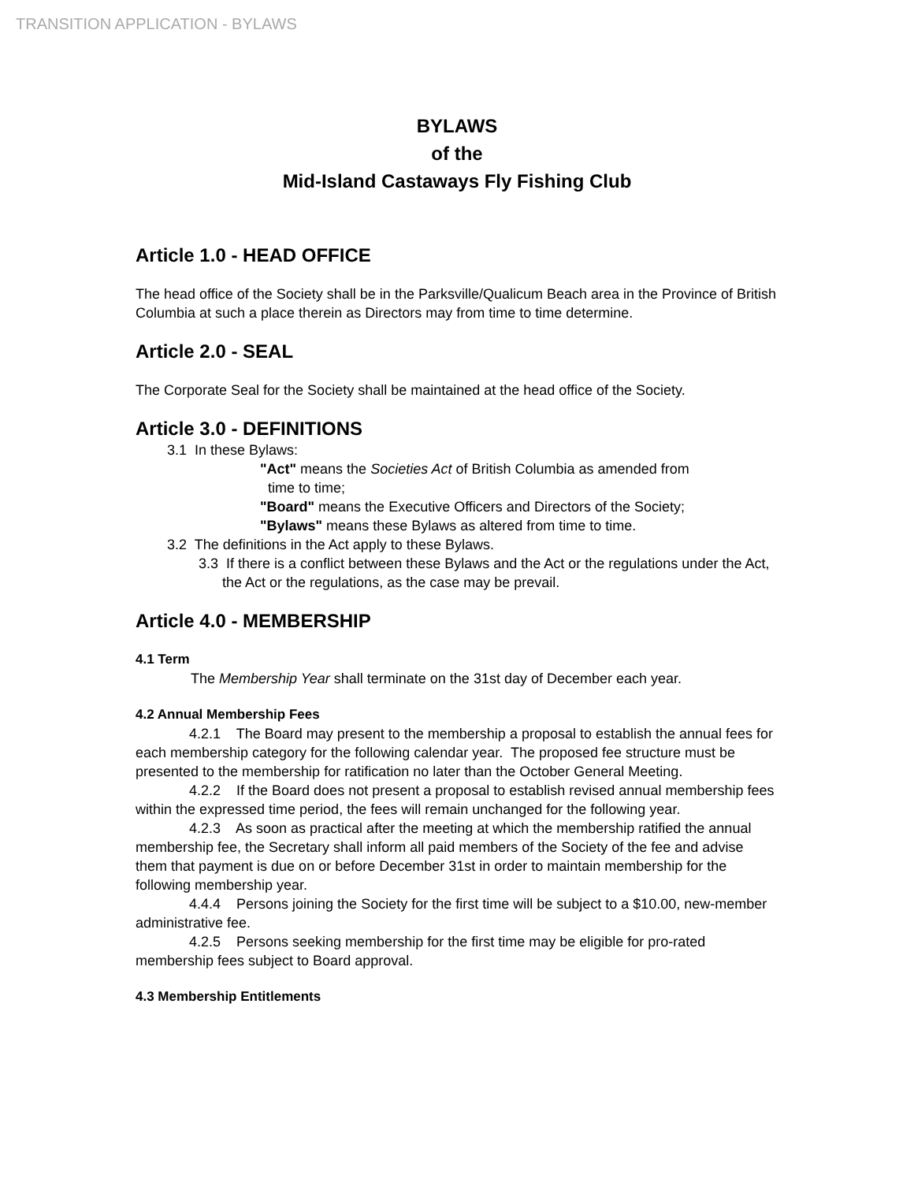TRANSITION APPLICATION - BYLAWS
BYLAWS
of the
Mid-Island Castaways Fly Fishing Club
Article 1.0 - HEAD OFFICE
The head office of the Society shall be in the Parksville/Qualicum Beach area in the Province of British Columbia at such a place therein as Directors may from time to time determine.
Article 2.0 - SEAL
The Corporate Seal for the Society shall be maintained at the head office of the Society.
Article 3.0 - DEFINITIONS
3.1 In these Bylaws:
"Act" means the Societies Act of British Columbia as amended from
time to time;
"Board" means the Executive Officers and Directors of the Society;
"Bylaws" means these Bylaws as altered from time to time.
3.2 The definitions in the Act apply to these Bylaws.
3.3 If there is a conflict between these Bylaws and the Act or the regulations under the Act, the Act or the regulations, as the case may be prevail.
Article 4.0 - MEMBERSHIP
4.1 Term
The Membership Year shall terminate on the 31st day of December each year.
4.2 Annual Membership Fees
4.2.1 The Board may present to the membership a proposal to establish the annual fees for each membership category for the following calendar year. The proposed fee structure must be presented to the membership for ratification no later than the October General Meeting.
4.2.2 If the Board does not present a proposal to establish revised annual membership fees within the expressed time period, the fees will remain unchanged for the following year.
4.2.3 As soon as practical after the meeting at which the membership ratified the annual membership fee, the Secretary shall inform all paid members of the Society of the fee and advise them that payment is due on or before December 31st in order to maintain membership for the following membership year.
4.4.4 Persons joining the Society for the first time will be subject to a $10.00, new-member administrative fee.
4.2.5 Persons seeking membership for the first time may be eligible for pro-rated membership fees subject to Board approval.
4.3 Membership Entitlements